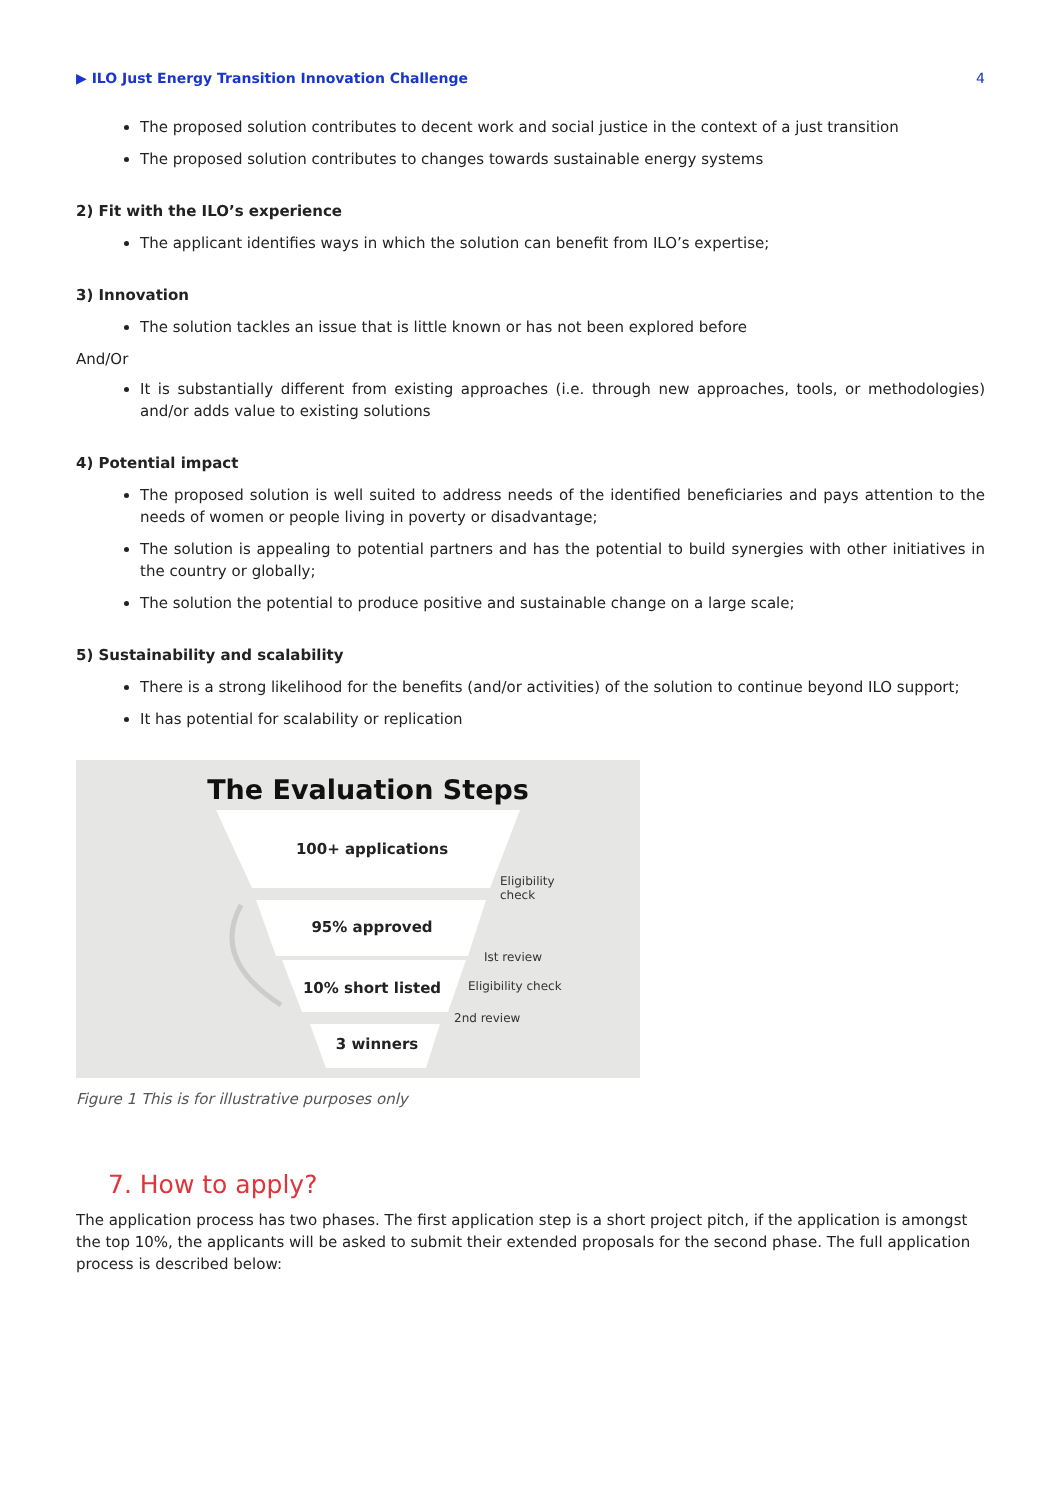▶ ILO Just Energy Transition Innovation Challenge 4
The proposed solution contributes to decent work and social justice in the context of a just transition
The proposed solution contributes to changes towards sustainable energy systems
2) Fit with the ILO’s experience
The applicant identifies ways in which the solution can benefit from ILO’s expertise;
3) Innovation
The solution tackles an issue that is little known or has not been explored before
And/Or
It is substantially different from existing approaches (i.e. through new approaches, tools, or methodologies) and/or adds value to existing solutions
4) Potential impact
The proposed solution is well suited to address needs of the identified beneficiaries and pays attention to the needs of women or people living in poverty or disadvantage;
The solution is appealing to potential partners and has the potential to build synergies with other initiatives in the country or globally;
The solution the potential to produce positive and sustainable change on a large scale;
5) Sustainability and scalability
There is a strong likelihood for the benefits (and/or activities) of the solution to continue beyond ILO support;
It has potential for scalability or replication
The Evaluation Steps
100+ applications
Eligibility
check
95% approved
Ist review
10% short listed Eligibility check
2nd review
3 winners
Figure 1 This is for illustrative purposes only
7. How to apply?
The application process has two phases. The first application step is a short project pitch, if the application is amongst the top 10%, the applicants will be asked to submit their extended proposals for the second phase. The full application process is described below: